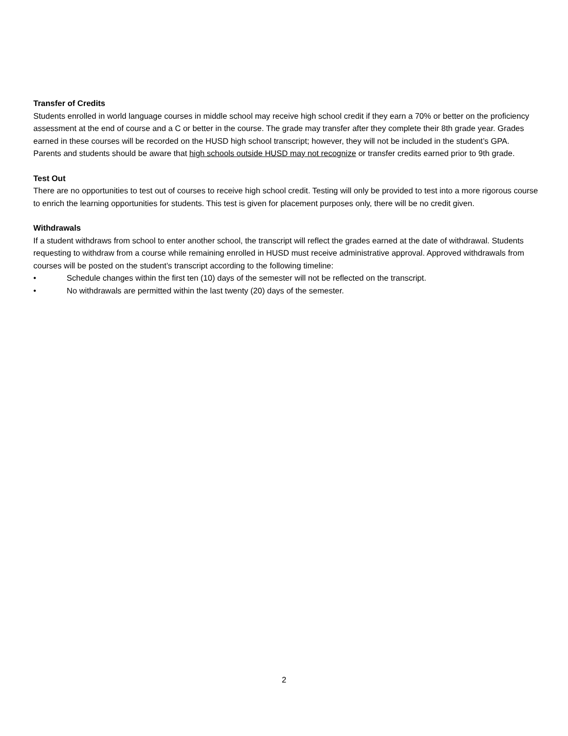Transfer of Credits
Students enrolled in world language courses in middle school may receive high school credit if they earn a 70% or better on the proficiency assessment at the end of course and a C or better in the course. The grade may transfer after they complete their 8th grade year. Grades earned in these courses will be recorded on the HUSD high school transcript; however, they will not be included in the student’s GPA. Parents and students should be aware that high schools outside HUSD may not recognize or transfer credits earned prior to 9th grade.
Test Out
There are no opportunities to test out of courses to receive high school credit. Testing will only be provided to test into a more rigorous course to enrich the learning opportunities for students. This test is given for placement purposes only, there will be no credit given.
Withdrawals
If a student withdraws from school to enter another school, the transcript will reflect the grades earned at the date of withdrawal. Students requesting to withdraw from a course while remaining enrolled in HUSD must receive administrative approval. Approved withdrawals from courses will be posted on the student’s transcript according to the following timeline:
• Schedule changes within the first ten (10) days of the semester will not be reflected on the transcript.
• No withdrawals are permitted within the last twenty (20) days of the semester.
2